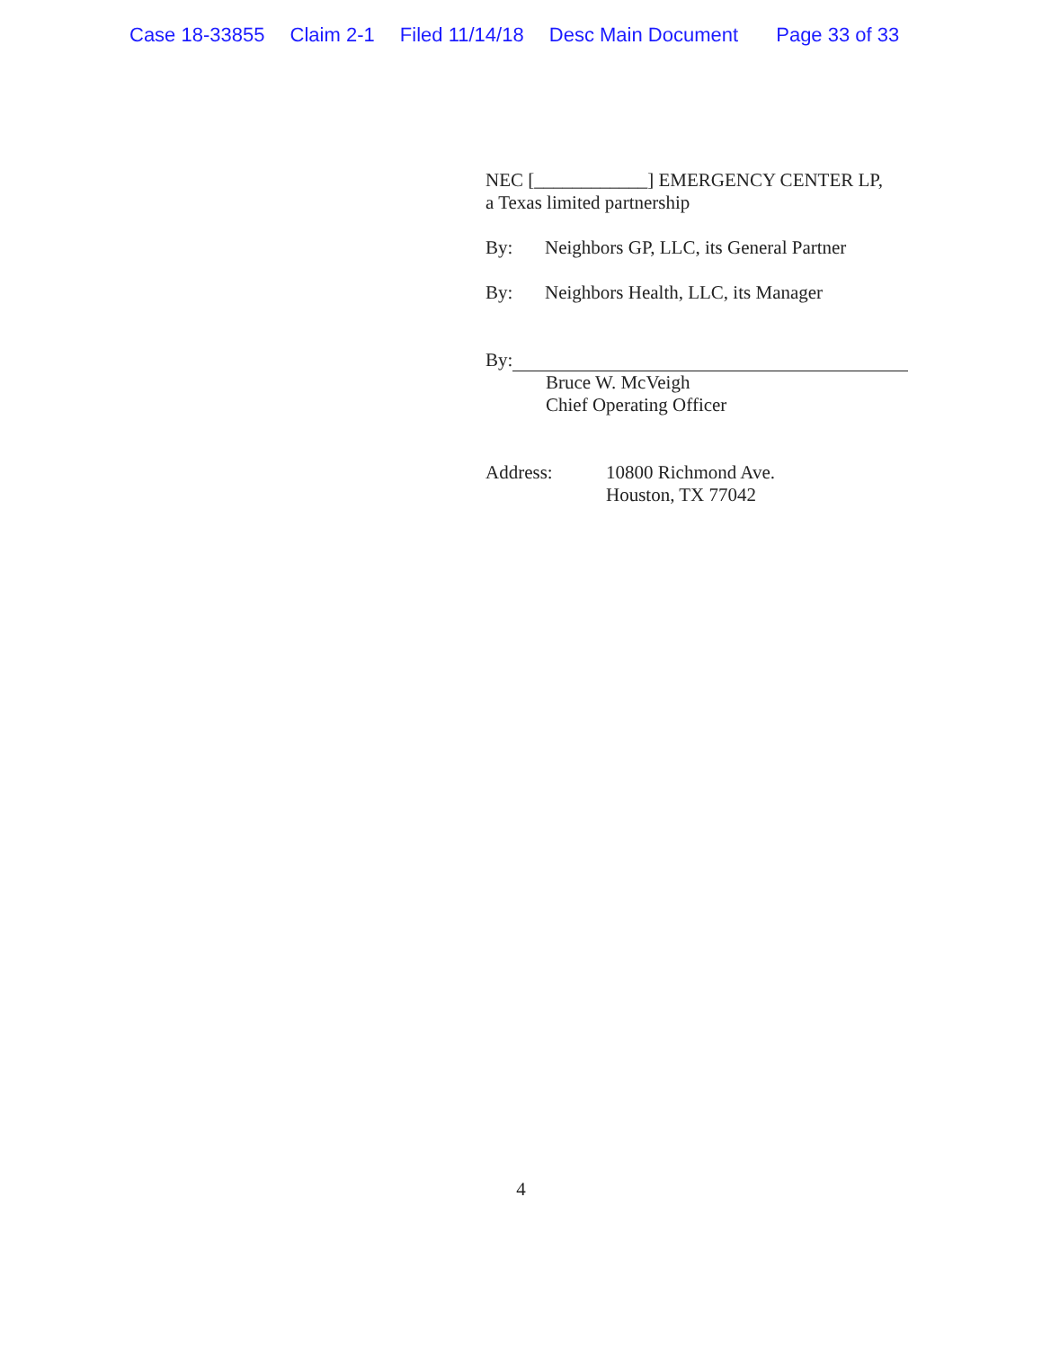Case 18-33855 Claim 2-1 Filed 11/14/18 Desc Main Document Page 33 of 33
NEC [____________] EMERGENCY CENTER LP,
a Texas limited partnership
By: Neighbors GP, LLC, its General Partner
By: Neighbors Health, LLC, its Manager
By:
Bruce W. McVeigh
Chief Operating Officer
Address: 10800 Richmond Ave.
Houston, TX 77042
4